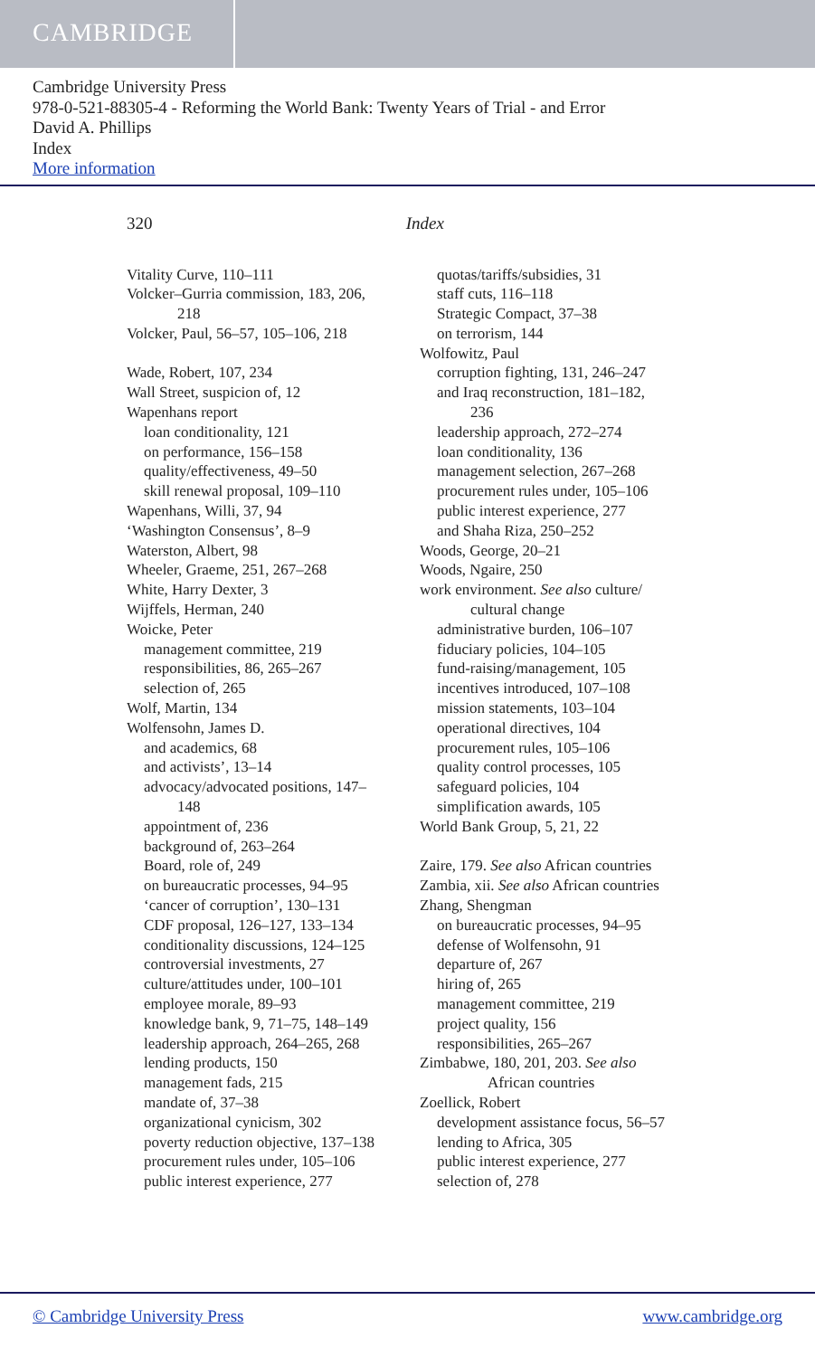CAMBRIDGE
Cambridge University Press
978-0-521-88305-4 - Reforming the World Bank: Twenty Years of Trial - and Error
David A. Phillips
Index
More information
320 Index
Vitality Curve, 110–111
Volcker–Gurria commission, 183, 206,
218
Volcker, Paul, 56–57, 105–106, 218
Wade, Robert, 107, 234
Wall Street, suspicion of, 12
Wapenhans report
loan conditionality, 121
on performance, 156–158
quality/effectiveness, 49–50
skill renewal proposal, 109–110
Wapenhans, Willi, 37, 94
‘Washington Consensus’, 8–9
Waterston, Albert, 98
Wheeler, Graeme, 251, 267–268
White, Harry Dexter, 3
Wijffels, Herman, 240
Woicke, Peter
management committee, 219
responsibilities, 86, 265–267
selection of, 265
Wolf, Martin, 134
Wolfensohn, James D.
and academics, 68
and activists’, 13–14
advocacy/advocated positions, 147–
148
appointment of, 236
background of, 263–264
Board, role of, 249
on bureaucratic processes, 94–95
‘cancer of corruption’, 130–131
CDF proposal, 126–127, 133–134
conditionality discussions, 124–125
controversial investments, 27
culture/attitudes under, 100–101
employee morale, 89–93
knowledge bank, 9, 71–75, 148–149
leadership approach, 264–265, 268
lending products, 150
management fads, 215
mandate of, 37–38
organizational cynicism, 302
poverty reduction objective, 137–138
procurement rules under, 105–106
public interest experience, 277
quotas/tariffs/subsidies, 31
staff cuts, 116–118
Strategic Compact, 37–38
on terrorism, 144
Wolfowitz, Paul
corruption fighting, 131, 246–247
and Iraq reconstruction, 181–182,
236
leadership approach, 272–274
loan conditionality, 136
management selection, 267–268
procurement rules under, 105–106
public interest experience, 277
and Shaha Riza, 250–252
Woods, George, 20–21
Woods, Ngaire, 250
work environment. See also culture/
cultural change
administrative burden, 106–107
fiduciary policies, 104–105
fund-raising/management, 105
incentives introduced, 107–108
mission statements, 103–104
operational directives, 104
procurement rules, 105–106
quality control processes, 105
safeguard policies, 104
simplification awards, 105
World Bank Group, 5, 21, 22
Zaire, 179. See also African countries
Zambia, xii. See also African countries
Zhang, Shengman
on bureaucratic processes, 94–95
defense of Wolfensohn, 91
departure of, 267
hiring of, 265
management committee, 219
project quality, 156
responsibilities, 265–267
Zimbabwe, 180, 201, 203. See also
African countries
Zoellick, Robert
development assistance focus, 56–57
lending to Africa, 305
public interest experience, 277
selection of, 278
© Cambridge University Press www.cambridge.org